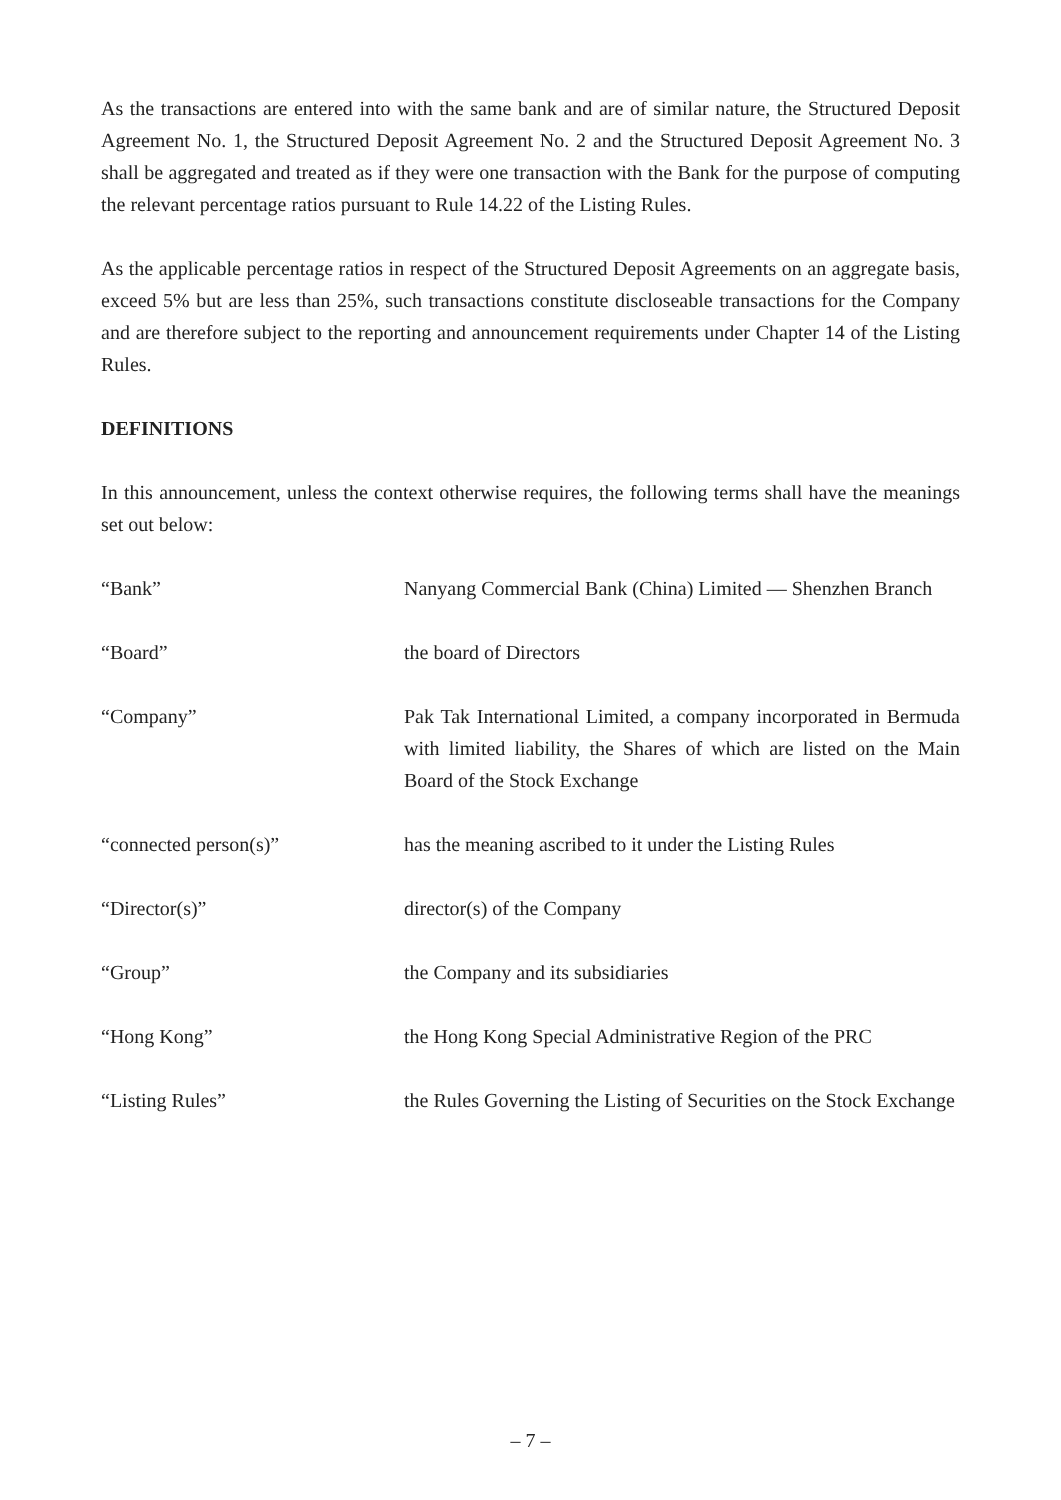As the transactions are entered into with the same bank and are of similar nature, the Structured Deposit Agreement No. 1, the Structured Deposit Agreement No. 2 and the Structured Deposit Agreement No. 3 shall be aggregated and treated as if they were one transaction with the Bank for the purpose of computing the relevant percentage ratios pursuant to Rule 14.22 of the Listing Rules.
As the applicable percentage ratios in respect of the Structured Deposit Agreements on an aggregate basis, exceed 5% but are less than 25%, such transactions constitute discloseable transactions for the Company and are therefore subject to the reporting and announcement requirements under Chapter 14 of the Listing Rules.
DEFINITIONS
In this announcement, unless the context otherwise requires, the following terms shall have the meanings set out below:
“Bank” Nanyang Commercial Bank (China) Limited — Shenzhen Branch
“Board” the board of Directors
“Company” Pak Tak International Limited, a company incorporated in Bermuda with limited liability, the Shares of which are listed on the Main Board of the Stock Exchange
“connected person(s)” has the meaning ascribed to it under the Listing Rules
“Director(s)” director(s) of the Company
“Group” the Company and its subsidiaries
“Hong Kong” the Hong Kong Special Administrative Region of the PRC
“Listing Rules” the Rules Governing the Listing of Securities on the Stock Exchange
– 7 –